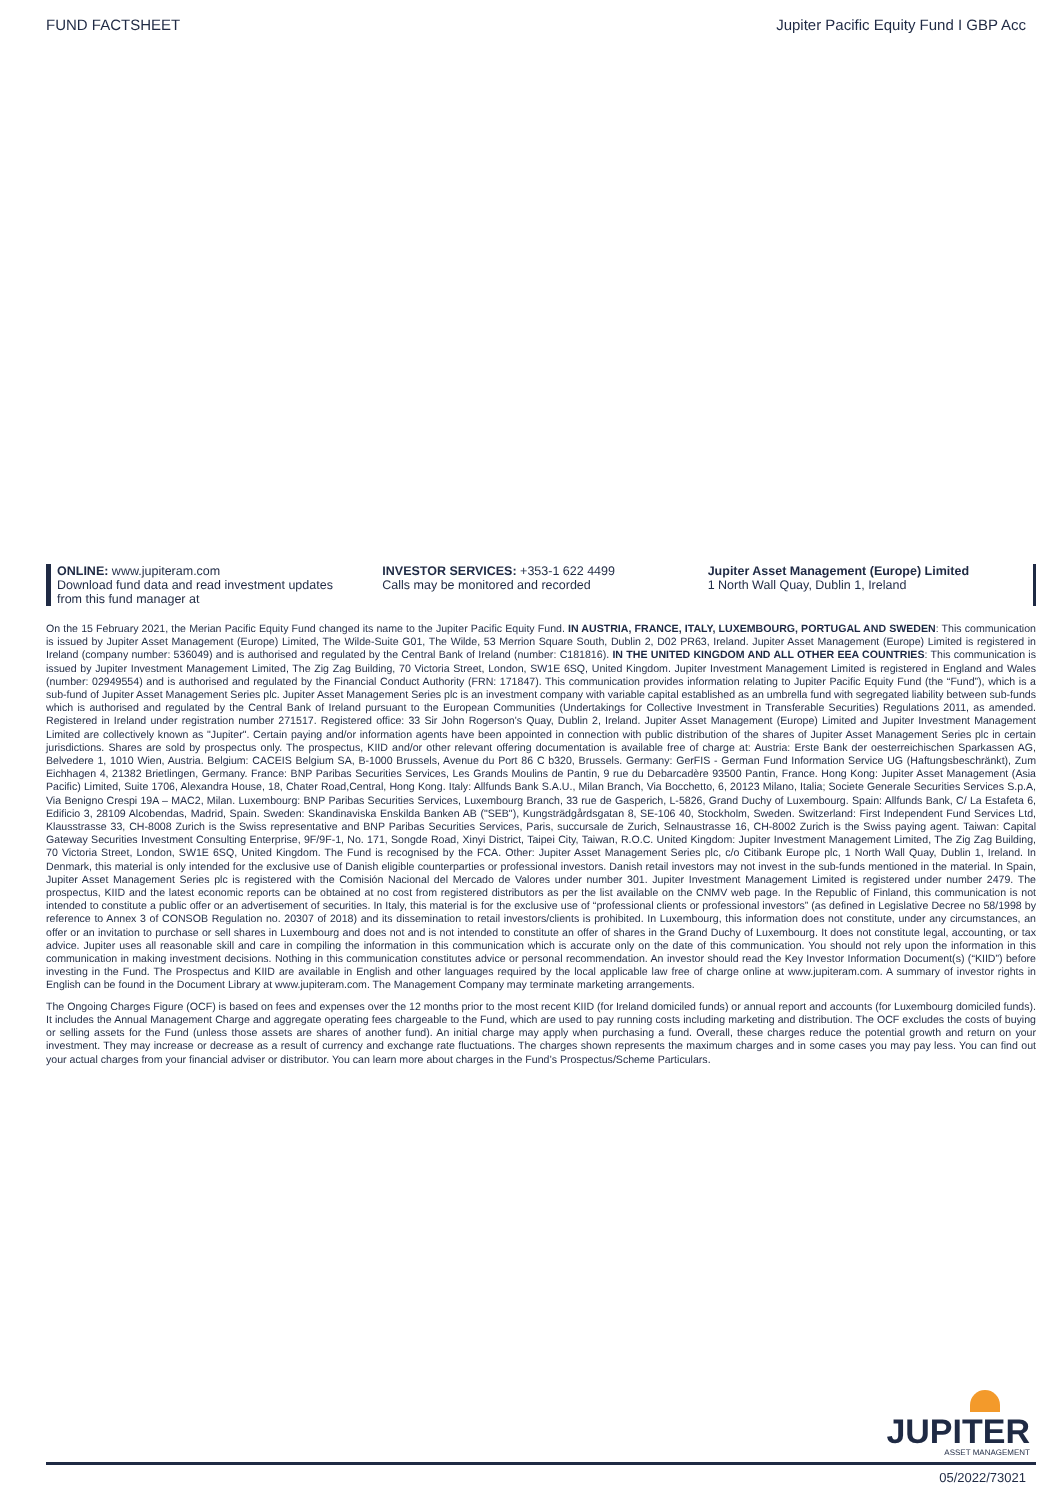FUND FACTSHEET Jupiter Pacific Equity Fund I GBP Acc
ONLINE: www.jupiteram.com
Download fund data and read investment updates
from this fund manager at
INVESTOR SERVICES: +353-1 622 4499
Calls may be monitored and recorded
Jupiter Asset Management (Europe) Limited
1 North Wall Quay, Dublin 1, Ireland
On the 15 February 2021, the Merian Pacific Equity Fund changed its name to the Jupiter Pacific Equity Fund. IN AUSTRIA, FRANCE, ITALY, LUXEMBOURG, PORTUGAL AND SWEDEN: This communication is issued by Jupiter Asset Management (Europe) Limited, The Wilde-Suite G01, The Wilde, 53 Merrion Square South, Dublin 2, D02 PR63, Ireland. Jupiter Asset Management (Europe) Limited is registered in Ireland (company number: 536049) and is authorised and regulated by the Central Bank of Ireland (number: C181816). IN THE UNITED KINGDOM AND ALL OTHER EEA COUNTRIES: This communication is issued by Jupiter Investment Management Limited, The Zig Zag Building, 70 Victoria Street, London, SW1E 6SQ, United Kingdom. Jupiter Investment Management Limited is registered in England and Wales (number: 02949554) and is authorised and regulated by the Financial Conduct Authority (FRN: 171847). This communication provides information relating to Jupiter Pacific Equity Fund (the “Fund”), which is a sub-fund of Jupiter Asset Management Series plc. Jupiter Asset Management Series plc is an investment company with variable capital established as an umbrella fund with segregated liability between sub-funds which is authorised and regulated by the Central Bank of Ireland pursuant to the European Communities (Undertakings for Collective Investment in Transferable Securities) Regulations 2011, as amended. Registered in Ireland under registration number 271517. Registered office: 33 Sir John Rogerson’s Quay, Dublin 2, Ireland. Jupiter Asset Management (Europe) Limited and Jupiter Investment Management Limited are collectively known as "Jupiter". Certain paying and/or information agents have been appointed in connection with public distribution of the shares of Jupiter Asset Management Series plc in certain jurisdictions. Shares are sold by prospectus only. The prospectus, KIID and/or other relevant offering documentation is available free of charge at: Austria: Erste Bank der oesterreichischen Sparkassen AG, Belvedere 1, 1010 Wien, Austria. Belgium: CACEIS Belgium SA, B-1000 Brussels, Avenue du Port 86 C b320, Brussels. Germany: GerFIS - German Fund Information Service UG (Haftungsbeschränkt), Zum Eichhagen 4, 21382 Brietlingen, Germany. France: BNP Paribas Securities Services, Les Grands Moulins de Pantin, 9 rue du Debarcadère 93500 Pantin, France. Hong Kong: Jupiter Asset Management (Asia Pacific) Limited, Suite 1706, Alexandra House, 18, Chater Road,Central, Hong Kong. Italy: Allfunds Bank S.A.U., Milan Branch, Via Bocchetto, 6, 20123 Milano, Italia; Societe Generale Securities Services S.p.A, Via Benigno Crespi 19A – MAC2, Milan. Luxembourg: BNP Paribas Securities Services, Luxembourg Branch, 33 rue de Gasperich, L-5826, Grand Duchy of Luxembourg. Spain: Allfunds Bank, C/ La Estafeta 6, Edificio 3, 28109 Alcobendas, Madrid, Spain. Sweden: Skandinaviska Enskilda Banken AB ("SEB"), Kungsträdgårdsgatan 8, SE-106 40, Stockholm, Sweden. Switzerland: First Independent Fund Services Ltd, Klausstrasse 33, CH-8008 Zurich is the Swiss representative and BNP Paribas Securities Services, Paris, succursale de Zurich, Selnaustrasse 16, CH-8002 Zurich is the Swiss paying agent. Taiwan: Capital Gateway Securities Investment Consulting Enterprise, 9F/9F-1, No. 171, Songde Road, Xinyi District, Taipei City, Taiwan, R.O.C. United Kingdom: Jupiter Investment Management Limited, The Zig Zag Building, 70 Victoria Street, London, SW1E 6SQ, United Kingdom. The Fund is recognised by the FCA. Other: Jupiter Asset Management Series plc, c/o Citibank Europe plc, 1 North Wall Quay, Dublin 1, Ireland. In Denmark, this material is only intended for the exclusive use of Danish eligible counterparties or professional investors. Danish retail investors may not invest in the sub-funds mentioned in the material. In Spain, Jupiter Asset Management Series plc is registered with the Comisión Nacional del Mercado de Valores under number 301. Jupiter Investment Management Limited is registered under number 2479. The prospectus, KIID and the latest economic reports can be obtained at no cost from registered distributors as per the list available on the CNMV web page. In the Republic of Finland, this communication is not intended to constitute a public offer or an advertisement of securities. In Italy, this material is for the exclusive use of “professional clients or professional investors” (as defined in Legislative Decree no 58/1998 by reference to Annex 3 of CONSOB Regulation no. 20307 of 2018) and its dissemination to retail investors/clients is prohibited. In Luxembourg, this information does not constitute, under any circumstances, an offer or an invitation to purchase or sell shares in Luxembourg and does not and is not intended to constitute an offer of shares in the Grand Duchy of Luxembourg. It does not constitute legal, accounting, or tax advice. Jupiter uses all reasonable skill and care in compiling the information in this communication which is accurate only on the date of this communication. You should not rely upon the information in this communication in making investment decisions. Nothing in this communication constitutes advice or personal recommendation. An investor should read the Key Investor Information Document(s) (“KIID”) before investing in the Fund. The Prospectus and KIID are available in English and other languages required by the local applicable law free of charge online at www.jupiteram.com. A summary of investor rights in English can be found in the Document Library at www.jupiteram.com. The Management Company may terminate marketing arrangements.
The Ongoing Charges Figure (OCF) is based on fees and expenses over the 12 months prior to the most recent KIID (for Ireland domiciled funds) or annual report and accounts (for Luxembourg domiciled funds). It includes the Annual Management Charge and aggregate operating fees chargeable to the Fund, which are used to pay running costs including marketing and distribution. The OCF excludes the costs of buying or selling assets for the Fund (unless those assets are shares of another fund). An initial charge may apply when purchasing a fund. Overall, these charges reduce the potential growth and return on your investment. They may increase or decrease as a result of currency and exchange rate fluctuations. The charges shown represents the maximum charges and in some cases you may pay less. You can find out your actual charges from your financial adviser or distributor. You can learn more about charges in the Fund’s Prospectus/Scheme Particulars.
JUPITER
ASSET MANAGEMENT
05/2022/73021